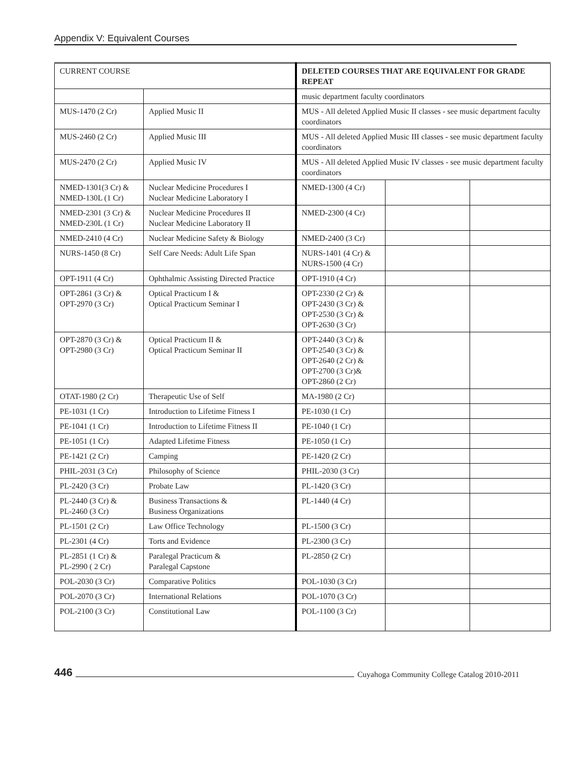Appendix V: Equivalent Courses
| CURRENT COURSE | | DELETED COURSES THAT ARE EQUIVALENT FOR GRADE REPEAT | | |
| | | music department faculty coordinators | | |
| MUS-1470 (2 Cr) | Applied Music II | MUS - All deleted Applied Music II classes - see music department faculty coordinators | | |
| MUS-2460 (2 Cr) | Applied Music III | MUS - All deleted Applied Music III classes - see music department faculty coordinators | | |
| MUS-2470 (2 Cr) | Applied Music IV | MUS - All deleted Applied Music IV classes - see music department faculty coordinators | | |
| NMED-1301(3 Cr) & NMED-130L (1 Cr) | Nuclear Medicine Procedures I Nuclear Medicine Laboratory I | NMED-1300 (4 Cr) | | |
| NMED-2301 (3 Cr) & NMED-230L (1 Cr) | Nuclear Medicine Procedures II Nuclear Medicine Laboratory II | NMED-2300 (4 Cr) | | |
| NMED-2410 (4 Cr) | Nuclear Medicine Safety & Biology | NMED-2400 (3 Cr) | | |
| NURS-1450 (8 Cr) | Self Care Needs: Adult Life Span | NURS-1401 (4 Cr) & NURS-1500 (4 Cr) | | |
| OPT-1911 (4 Cr) | Ophthalmic Assisting Directed Practice | OPT-1910 (4 Cr) | | |
| OPT-2861 (3 Cr) & OPT-2970 (3 Cr) | Optical Practicum I & Optical Practicum Seminar I | OPT-2330 (2 Cr) & OPT-2430 (3 Cr) & OPT-2530 (3 Cr) & OPT-2630 (3 Cr) | | |
| OPT-2870 (3 Cr) & OPT-2980 (3 Cr) | Optical Practicum II & Optical Practicum Seminar II | OPT-2440 (3 Cr) & OPT-2540 (3 Cr) & OPT-2640 (2 Cr) & OPT-2700 (3 Cr)& OPT-2860 (2 Cr) | | |
| OTAT-1980 (2 Cr) | Therapeutic Use of Self | MA-1980 (2 Cr) | | |
| PE-1031 (1 Cr) | Introduction to Lifetime Fitness I | PE-1030 (1 Cr) | | |
| PE-1041 (1 Cr) | Introduction to Lifetime Fitness II | PE-1040 (1 Cr) | | |
| PE-1051 (1 Cr) | Adapted Lifetime Fitness | PE-1050 (1 Cr) | | |
| PE-1421 (2 Cr) | Camping | PE-1420 (2 Cr) | | |
| PHIL-2031 (3 Cr) | Philosophy of Science | PHIL-2030 (3 Cr) | | |
| PL-2420 (3 Cr) | Probate Law | PL-1420 (3 Cr) | | |
| PL-2440 (3 Cr) & PL-2460 (3 Cr) | Business Transactions & Business Organizations | PL-1440 (4 Cr) | | |
| PL-1501 (2 Cr) | Law Office Technology | PL-1500 (3 Cr) | | |
| PL-2301 (4 Cr) | Torts and Evidence | PL-2300 (3 Cr) | | |
| PL-2851 (1 Cr) & PL-2990 ( 2 Cr) | Paralegal Practicum & Paralegal Capstone | PL-2850 (2 Cr) | | |
| POL-2030 (3 Cr) | Comparative Politics | POL-1030 (3 Cr) | | |
| POL-2070 (3 Cr) | International Relations | POL-1070 (3 Cr) | | |
| POL-2100 (3 Cr) | Constitutional Law | POL-1100 (3 Cr) | | |
446 Cuyahoga Community College Catalog 2010-2011